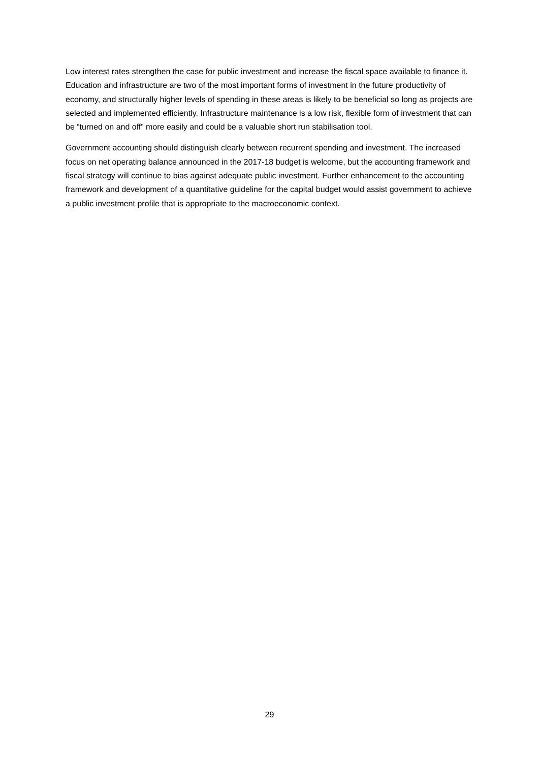Low interest rates strengthen the case for public investment and increase the fiscal space available to finance it. Education and infrastructure are two of the most important forms of investment in the future productivity of economy, and structurally higher levels of spending in these areas is likely to be beneficial so long as projects are selected and implemented efficiently. Infrastructure maintenance is a low risk, flexible form of investment that can be “turned on and off” more easily and could be a valuable short run stabilisation tool.
Government accounting should distinguish clearly between recurrent spending and investment. The increased focus on net operating balance announced in the 2017-18 budget is welcome, but the accounting framework and fiscal strategy will continue to bias against adequate public investment. Further enhancement to the accounting framework and development of a quantitative guideline for the capital budget would assist government to achieve a public investment profile that is appropriate to the macroeconomic context.
29